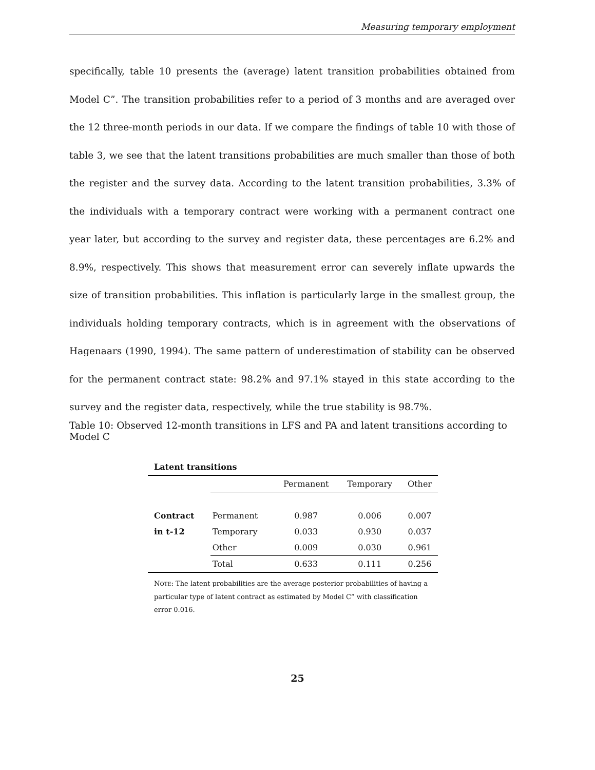Measuring temporary employment
specifically, table 10 presents the (average) latent transition probabilities obtained from Model C”. The transition probabilities refer to a period of 3 months and are averaged over the 12 three-month periods in our data. If we compare the findings of table 10 with those of table 3, we see that the latent transitions probabilities are much smaller than those of both the register and the survey data. According to the latent transition probabilities, 3.3% of the individuals with a temporary contract were working with a permanent contract one year later, but according to the survey and register data, these percentages are 6.2% and 8.9%, respectively. This shows that measurement error can severely inflate upwards the size of transition probabilities. This inflation is particularly large in the smallest group, the individuals holding temporary contracts, which is in agreement with the observations of Hagenaars (1990, 1994). The same pattern of underestimation of stability can be observed for the permanent contract state: 98.2% and 97.1% stayed in this state according to the survey and the register data, respectively, while the true stability is 98.7%.
Table 10: Observed 12-month transitions in LFS and PA and latent transitions according to Model C
Latent transitions
| | | Permanent | Temporary | Other |
| Contract | Permanent | 0.987 | 0.006 | 0.007 |
| in t-12 | Temporary | 0.033 | 0.930 | 0.037 |
| | Other | 0.009 | 0.030 | 0.961 |
| | Total | 0.633 | 0.111 | 0.256 |
NOTE: The latent probabilities are the average posterior probabilities of having a particular type of latent contract as estimated by Model C” with classification error 0.016.
25